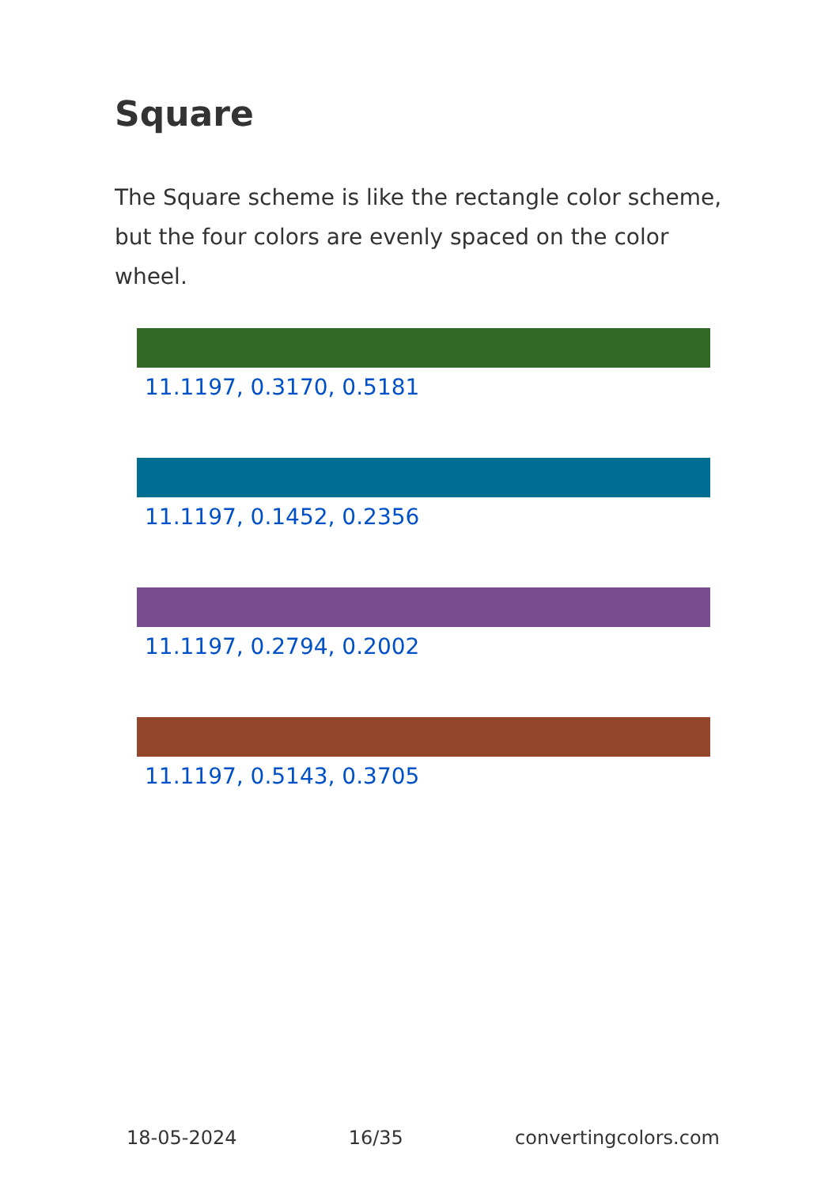Square
The Square scheme is like the rectangle color scheme, but the four colors are evenly spaced on the color wheel.
11.1197, 0.3170, 0.5181
11.1197, 0.1452, 0.2356
11.1197, 0.2794, 0.2002
11.1197, 0.5143, 0.3705
18-05-2024 16/35 convertingcolors.com